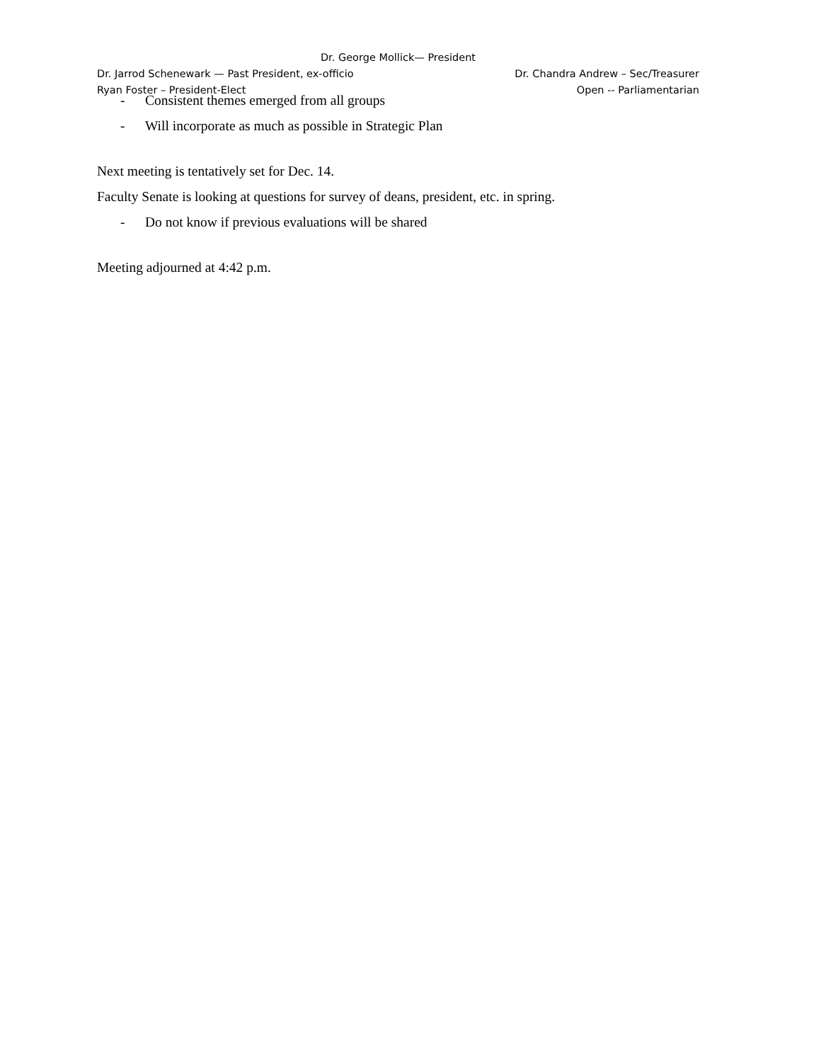Dr. George Mollick— President
Dr. Jarrod Schenewark — Past President, ex-officio Dr. Chandra Andrew – Sec/Treasurer
Ryan Foster – President-Elect Open -- Parliamentarian
- Consistent themes emerged from all groups
- Will incorporate as much as possible in Strategic Plan
Next meeting is tentatively set for Dec. 14.
Faculty Senate is looking at questions for survey of deans, president, etc. in spring.
- Do not know if previous evaluations will be shared
Meeting adjourned at 4:42 p.m.